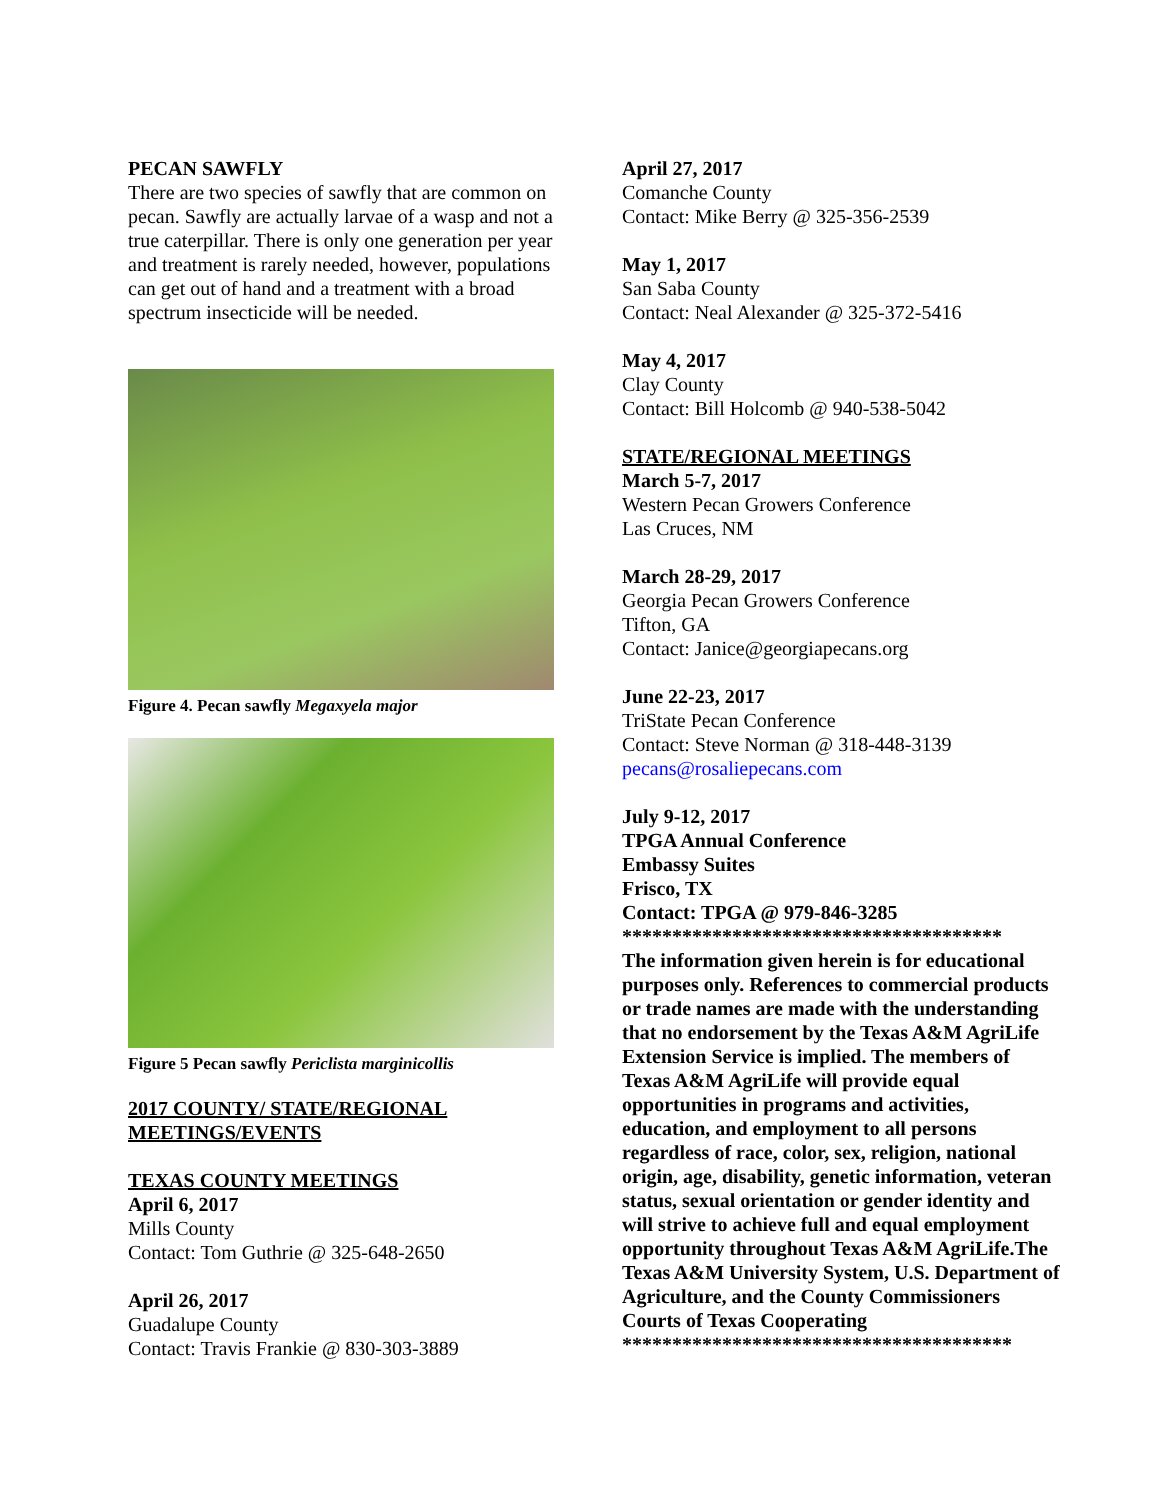PECAN SAWFLY
There are two species of sawfly that are common on pecan. Sawfly are actually larvae of a wasp and not a true caterpillar. There is only one generation per year and treatment is rarely needed, however, populations can get out of hand and a treatment with a broad spectrum insecticide will be needed.
Figure 4. Pecan sawfly Megaxyela major
Figure 5 Pecan sawfly Periclista marginicollis
2017 COUNTY/ STATE/REGIONAL MEETINGS/EVENTS
TEXAS COUNTY MEETINGS
April 6, 2017
Mills County
Contact: Tom Guthrie @ 325-648-2650
April 26, 2017
Guadalupe County
Contact: Travis Frankie @ 830-303-3889
April 27, 2017
Comanche County
Contact: Mike Berry @ 325-356-2539
May 1, 2017
San Saba County
Contact: Neal Alexander @ 325-372-5416
May 4, 2017
Clay County
Contact: Bill Holcomb @ 940-538-5042
STATE/REGIONAL MEETINGS
March 5-7, 2017
Western Pecan Growers Conference
Las Cruces, NM
March 28-29, 2017
Georgia Pecan Growers Conference
Tifton, GA
Contact: Janice@georgiapecans.org
June 22-23, 2017
TriState Pecan Conference
Contact: Steve Norman @ 318-448-3139
pecans@rosaliepecans.com
July 9-12, 2017
TPGA Annual Conference
Embassy Suites
Frisco, TX
Contact: TPGA @ 979-846-3285
**************************************
The information given herein is for educational purposes only. References to commercial products or trade names are made with the understanding that no endorsement by the Texas A&M AgriLife Extension Service is implied. The members of Texas A&M AgriLife will provide equal opportunities in programs and activities, education, and employment to all persons regardless of race, color, sex, religion, national origin, age, disability, genetic information, veteran status, sexual orientation or gender identity and will strive to achieve full and equal employment opportunity throughout Texas A&M AgriLife.The Texas A&M University System, U.S. Department of Agriculture, and the County Commissioners Courts of Texas Cooperating
***************************************